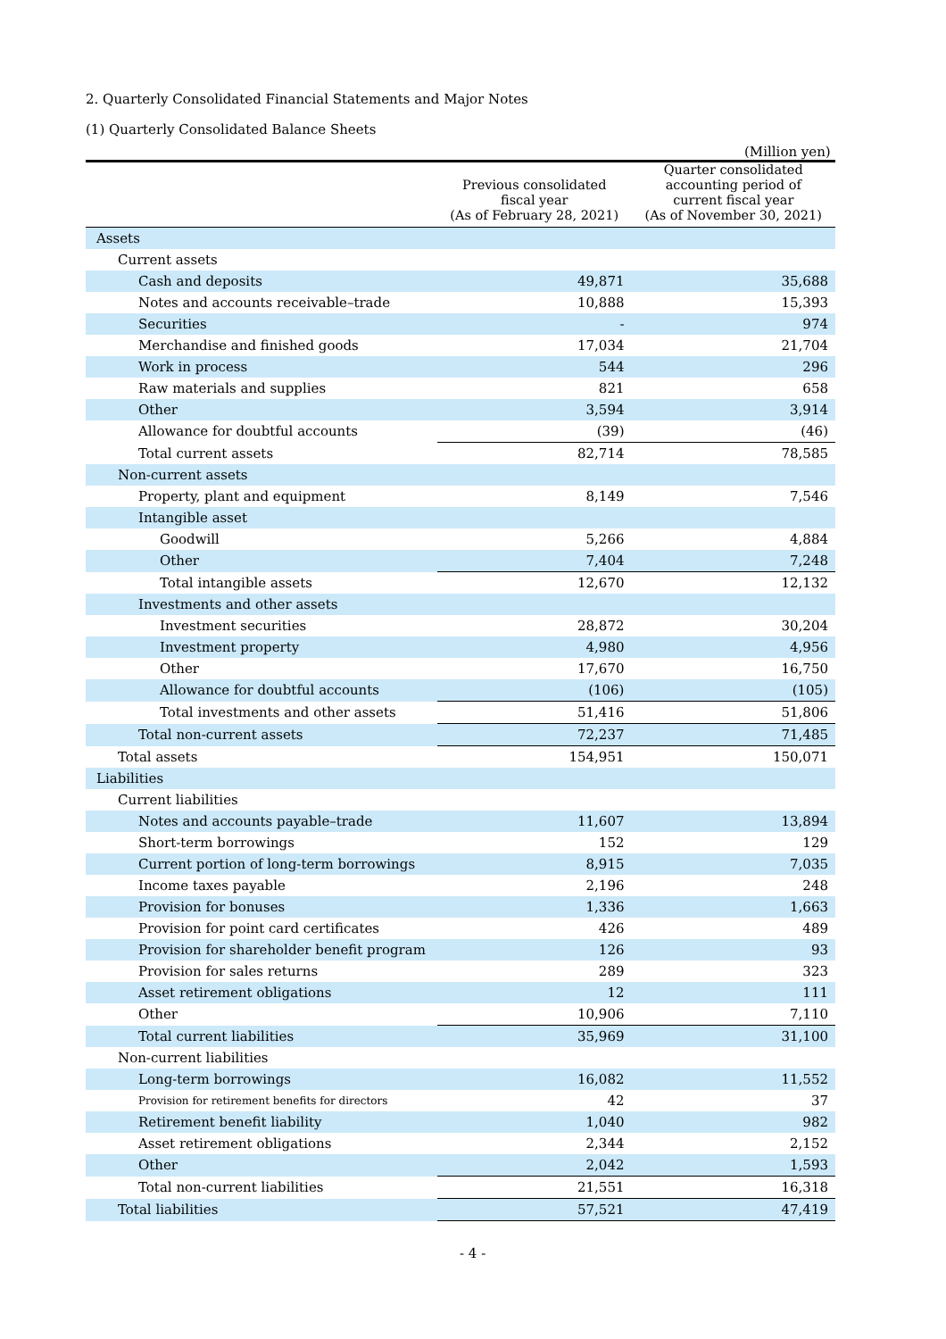2. Quarterly Consolidated Financial Statements and Major Notes
(1) Quarterly Consolidated Balance Sheets
(Million yen)
| | Previous consolidated fiscal year (As of February 28, 2021) | Quarter consolidated accounting period of current fiscal year (As of November 30, 2021) |
| --- | --- | --- |
| Assets | | |
| Current assets | | |
| Cash and deposits | 49,871 | 35,688 |
| Notes and accounts receivable–trade | 10,888 | 15,393 |
| Securities | - | 974 |
| Merchandise and finished goods | 17,034 | 21,704 |
| Work in process | 544 | 296 |
| Raw materials and supplies | 821 | 658 |
| Other | 3,594 | 3,914 |
| Allowance for doubtful accounts | (39) | (46) |
| Total current assets | 82,714 | 78,585 |
| Non-current assets | | |
| Property, plant and equipment | 8,149 | 7,546 |
| Intangible asset | | |
| Goodwill | 5,266 | 4,884 |
| Other | 7,404 | 7,248 |
| Total intangible assets | 12,670 | 12,132 |
| Investments and other assets | | |
| Investment securities | 28,872 | 30,204 |
| Investment property | 4,980 | 4,956 |
| Other | 17,670 | 16,750 |
| Allowance for doubtful accounts | (106) | (105) |
| Total investments and other assets | 51,416 | 51,806 |
| Total non-current assets | 72,237 | 71,485 |
| Total assets | 154,951 | 150,071 |
| Liabilities | | |
| Current liabilities | | |
| Notes and accounts payable–trade | 11,607 | 13,894 |
| Short-term borrowings | 152 | 129 |
| Current portion of long-term borrowings | 8,915 | 7,035 |
| Income taxes payable | 2,196 | 248 |
| Provision for bonuses | 1,336 | 1,663 |
| Provision for point card certificates | 426 | 489 |
| Provision for shareholder benefit program | 126 | 93 |
| Provision for sales returns | 289 | 323 |
| Asset retirement obligations | 12 | 111 |
| Other | 10,906 | 7,110 |
| Total current liabilities | 35,969 | 31,100 |
| Non-current liabilities | | |
| Long-term borrowings | 16,082 | 11,552 |
| Provision for retirement benefits for directors | 42 | 37 |
| Retirement benefit liability | 1,040 | 982 |
| Asset retirement obligations | 2,344 | 2,152 |
| Other | 2,042 | 1,593 |
| Total non-current liabilities | 21,551 | 16,318 |
| Total liabilities | 57,521 | 47,419 |
- 4 -